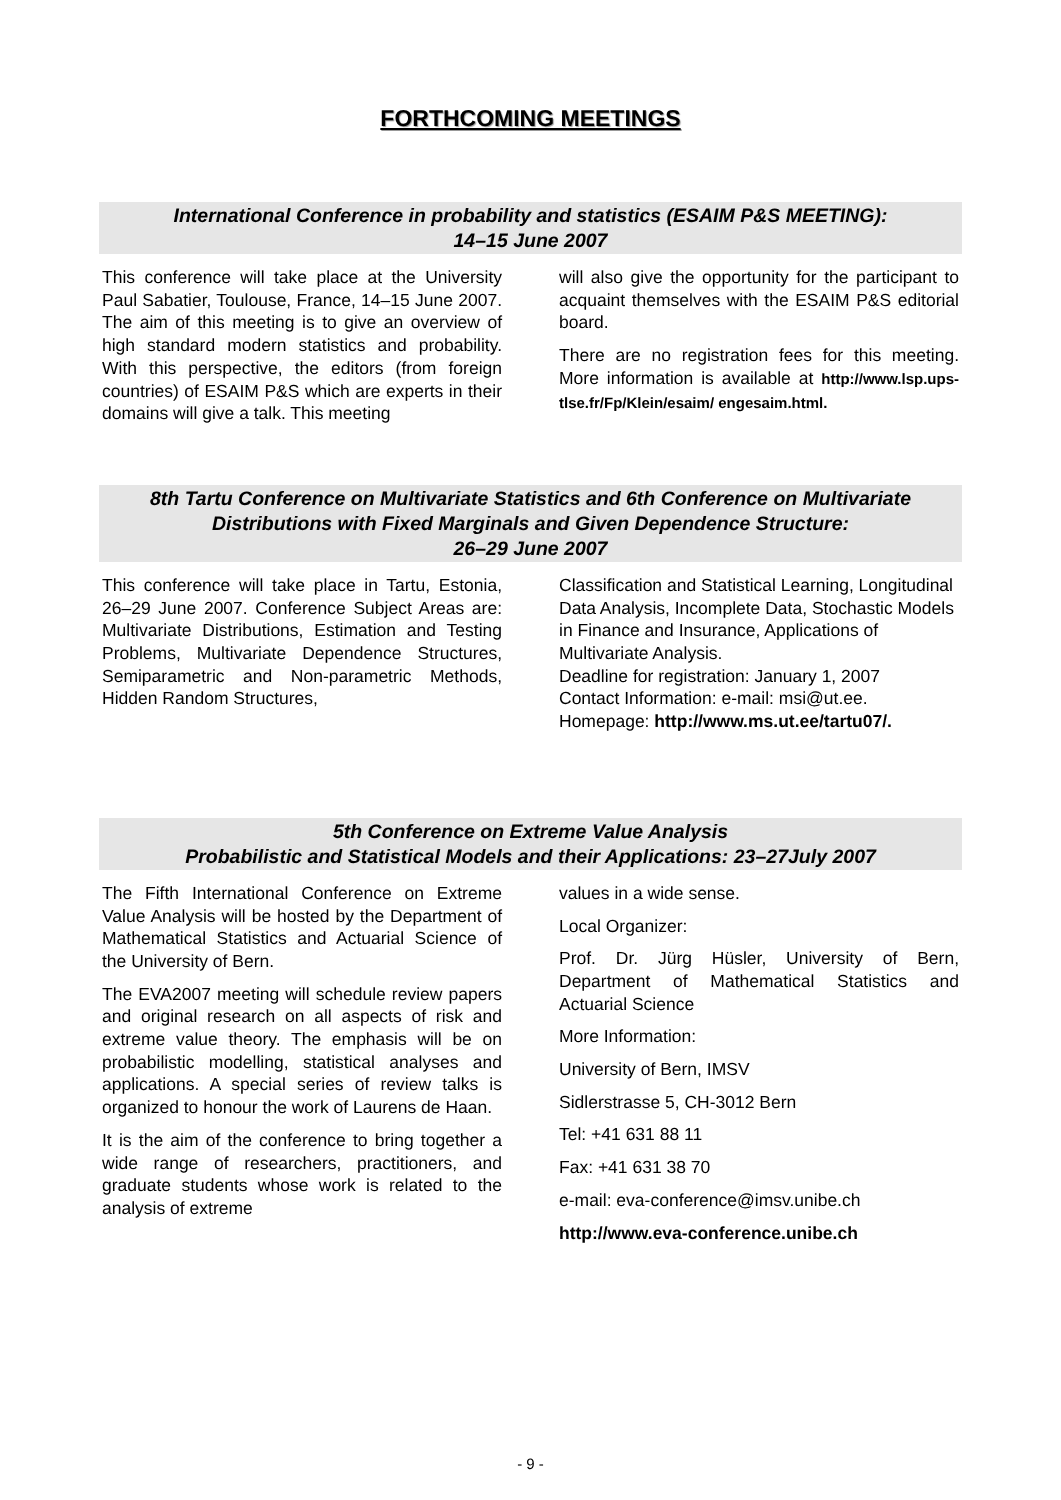FORTHCOMING MEETINGS
International Conference in probability and statistics (ESAIM P&S MEETING):
14–15 June 2007
This conference will take place at the University Paul Sabatier, Toulouse, France, 14–15 June 2007. The aim of this meeting is to give an overview of high standard modern statistics and probability. With this perspective, the editors (from foreign countries) of ESAIM P&S which are experts in their domains will give a talk. This meeting
will also give the opportunity for the participant to acquaint themselves with the ESAIM P&S editorial board.
There are no registration fees for this meeting. More information is available at http://www.lsp.ups-tlse.fr/Fp/Klein/esaim/ engesaim.html.
8th Tartu Conference on Multivariate Statistics and 6th Conference on Multivariate Distributions with Fixed Marginals and Given Dependence Structure:
26–29 June 2007
This conference will take place in Tartu, Estonia, 26–29 June 2007. Conference Subject Areas are: Multivariate Distributions, Estimation and Testing Problems, Multivariate Dependence Structures, Semiparametric and Non-parametric Methods, Hidden Random Structures,
Classification and Statistical Learning, Longitudinal Data Analysis, Incomplete Data, Stochastic Models in Finance and Insurance, Applications of Multivariate Analysis.
Deadline for registration: January 1, 2007
Contact Information: e-mail: msi@ut.ee.
Homepage: http://www.ms.ut.ee/tartu07/.
5th Conference on Extreme Value Analysis
Probabilistic and Statistical Models and their Applications: 23–27July 2007
The Fifth International Conference on Extreme Value Analysis will be hosted by the Department of Mathematical Statistics and Actuarial Science of the University of Bern.
The EVA2007 meeting will schedule review papers and original research on all aspects of risk and extreme value theory. The emphasis will be on probabilistic modelling, statistical analyses and applications. A special series of review talks is organized to honour the work of Laurens de Haan.
It is the aim of the conference to bring together a wide range of researchers, practitioners, and graduate students whose work is related to the analysis of extreme
values in a wide sense.
Local Organizer:
Prof. Dr. Jürg Hüsler, University of Bern, Department of Mathematical Statistics and Actuarial Science
More Information:
University of Bern, IMSV
Sidlerstrasse 5, CH-3012 Bern
Tel: +41 631 88 11
Fax: +41 631 38 70
e-mail: eva-conference@imsv.unibe.ch
http://www.eva-conference.unibe.ch
- 9 -